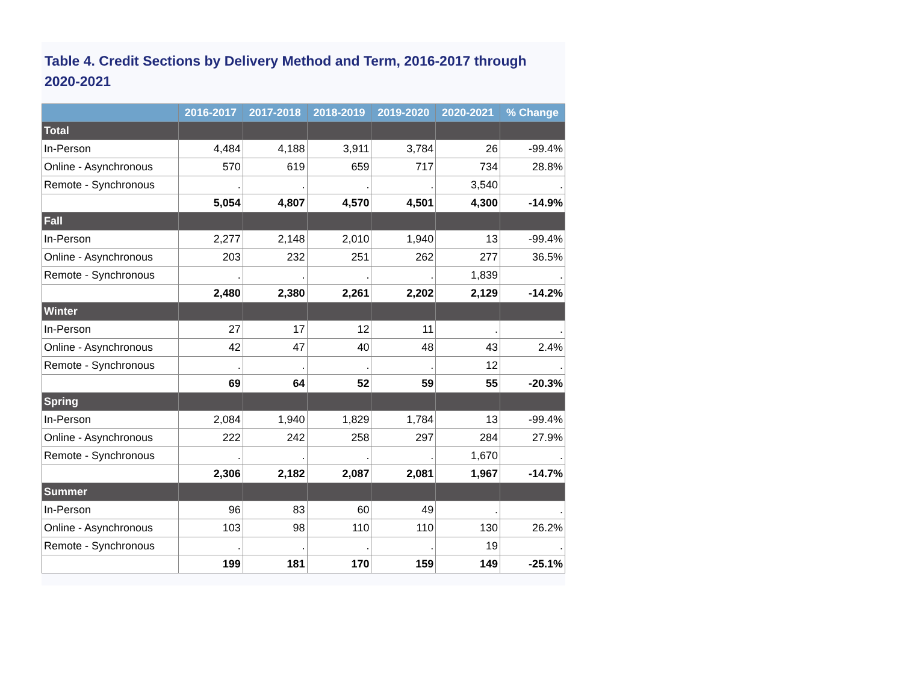Table 4. Credit Sections by Delivery Method and Term, 2016-2017 through 2020-2021
| | 2016-2017 | 2017-2018 | 2018-2019 | 2019-2020 | 2020-2021 | % Change |
| --- | --- | --- | --- | --- | --- | --- |
| Total | | | | | | |
| In-Person | 4,484 | 4,188 | 3,911 | 3,784 | 26 | -99.4% |
| Online - Asynchronous | 570 | 619 | 659 | 717 | 734 | 28.8% |
| Remote - Synchronous | . | . | . | . | 3,540 | . |
| | 5,054 | 4,807 | 4,570 | 4,501 | 4,300 | -14.9% |
| Fall | | | | | | |
| In-Person | 2,277 | 2,148 | 2,010 | 1,940 | 13 | -99.4% |
| Online - Asynchronous | 203 | 232 | 251 | 262 | 277 | 36.5% |
| Remote - Synchronous | . | . | . | . | 1,839 | . |
| | 2,480 | 2,380 | 2,261 | 2,202 | 2,129 | -14.2% |
| Winter | | | | | | |
| In-Person | 27 | 17 | 12 | 11 | . | . |
| Online - Asynchronous | 42 | 47 | 40 | 48 | 43 | 2.4% |
| Remote - Synchronous | . | . | . | . | 12 | . |
| | 69 | 64 | 52 | 59 | 55 | -20.3% |
| Spring | | | | | | |
| In-Person | 2,084 | 1,940 | 1,829 | 1,784 | 13 | -99.4% |
| Online - Asynchronous | 222 | 242 | 258 | 297 | 284 | 27.9% |
| Remote - Synchronous | . | . | . | . | 1,670 | . |
| | 2,306 | 2,182 | 2,087 | 2,081 | 1,967 | -14.7% |
| Summer | | | | | | |
| In-Person | 96 | 83 | 60 | 49 | . | . |
| Online - Asynchronous | 103 | 98 | 110 | 110 | 130 | 26.2% |
| Remote - Synchronous | . | . | . | . | 19 | . |
| | 199 | 181 | 170 | 159 | 149 | -25.1% |